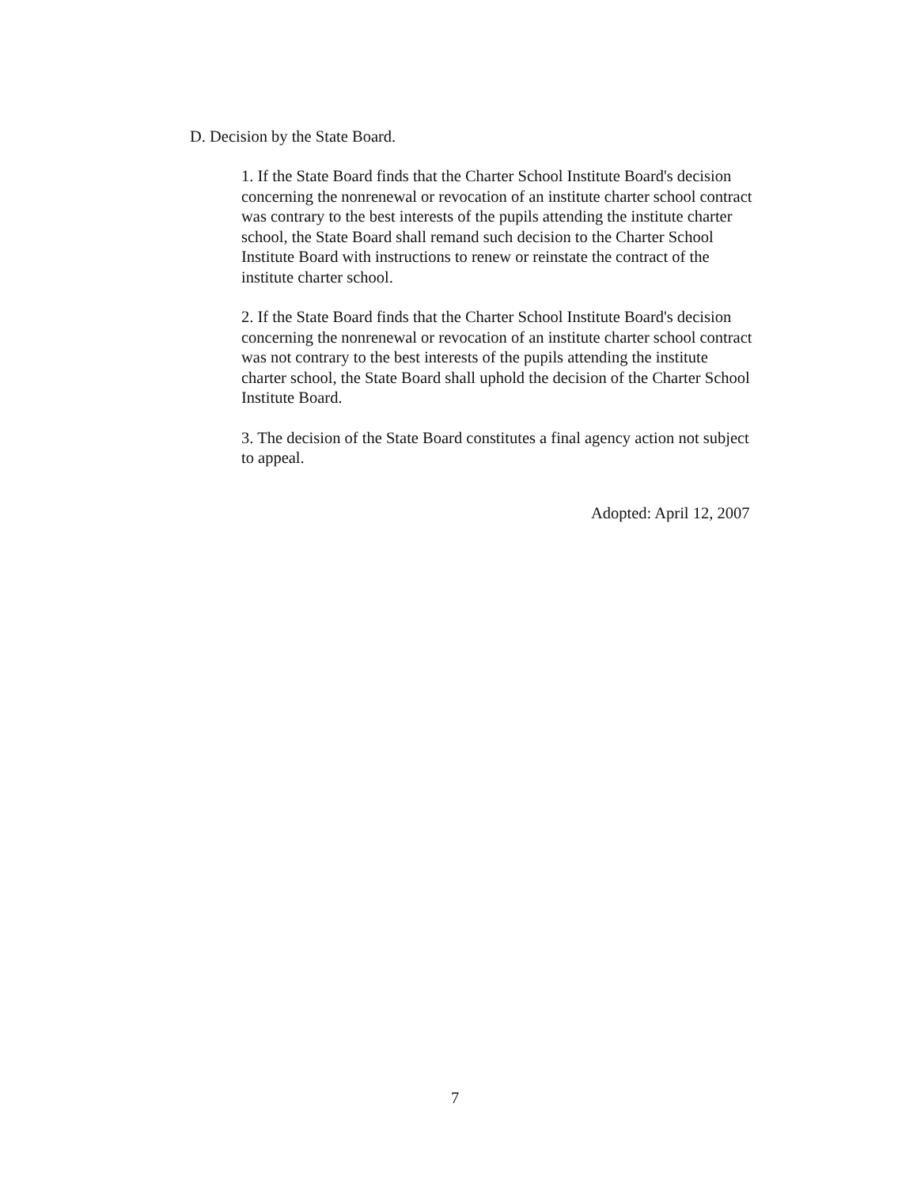D. Decision by the State Board.
1. If the State Board finds that the Charter School Institute Board's decision concerning the nonrenewal or revocation of an institute charter school contract was contrary to the best interests of the pupils attending the institute charter school, the State Board shall remand such decision to the Charter School Institute Board with instructions to renew or reinstate the contract of the institute charter school.
2. If the State Board finds that the Charter School Institute Board's decision concerning the nonrenewal or revocation of an institute charter school contract was not contrary to the best interests of the pupils attending the institute charter school, the State Board shall uphold the decision of the Charter School Institute Board.
3. The decision of the State Board constitutes a final agency action not subject to appeal.
Adopted: April 12, 2007
7